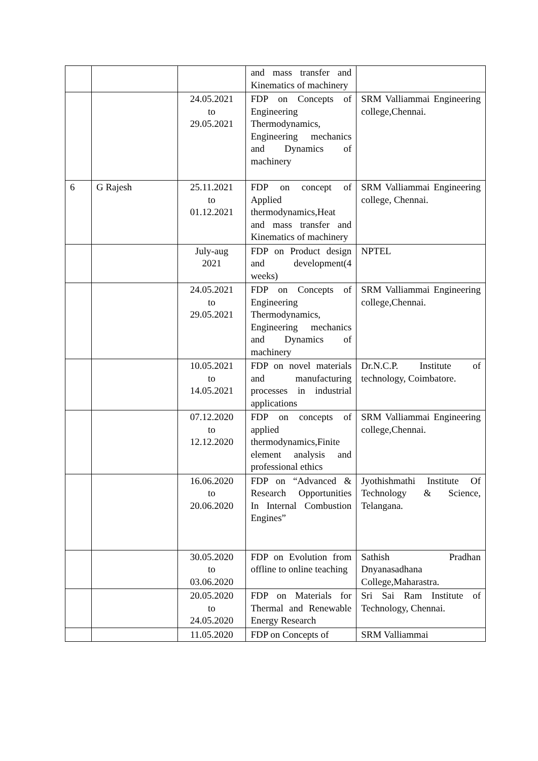| | | | and mass transfer and Kinematics of machinery | |
| | | 24.05.2021 to 29.05.2021 | FDP on Concepts of Engineering Thermodynamics, Engineering mechanics and Dynamics of machinery | SRM Valliammai Engineering college,Chennai. |
| 6 | G Rajesh | 25.11.2021 to 01.12.2021 | FDP on concept of Applied thermodynamics,Heat and mass transfer and Kinematics of machinery | SRM Valliammai Engineering college, Chennai. |
| | | July-aug 2021 | FDP on Product design and development(4 weeks) | NPTEL |
| | | 24.05.2021 to 29.05.2021 | FDP on Concepts of Engineering Thermodynamics, Engineering mechanics and Dynamics of machinery | SRM Valliammai Engineering college,Chennai. |
| | | 10.05.2021 to 14.05.2021 | FDP on novel materials and manufacturing processes in industrial applications | Dr.N.C.P. Institute of technology, Coimbatore. |
| | | 07.12.2020 to 12.12.2020 | FDP on concepts of applied thermodynamics,Finite element analysis and professional ethics | SRM Valliammai Engineering college,Chennai. |
| | | 16.06.2020 to 20.06.2020 | FDP on “Advanced & Research Opportunities In Internal Combustion Engines” | Jyothishmathi Institute Of Technology & Science, Telangana. |
| | | 30.05.2020 to 03.06.2020 | FDP on Evolution from offline to online teaching | Sathish Pradhan Dnyanasadhana College,Maharastra. |
| | | 20.05.2020 to 24.05.2020 | FDP on Materials for Thermal and Renewable Energy Research | Sri Sai Ram Institute of Technology, Chennai. |
| | | 11.05.2020 | FDP on Concepts of | SRM Valliammai |